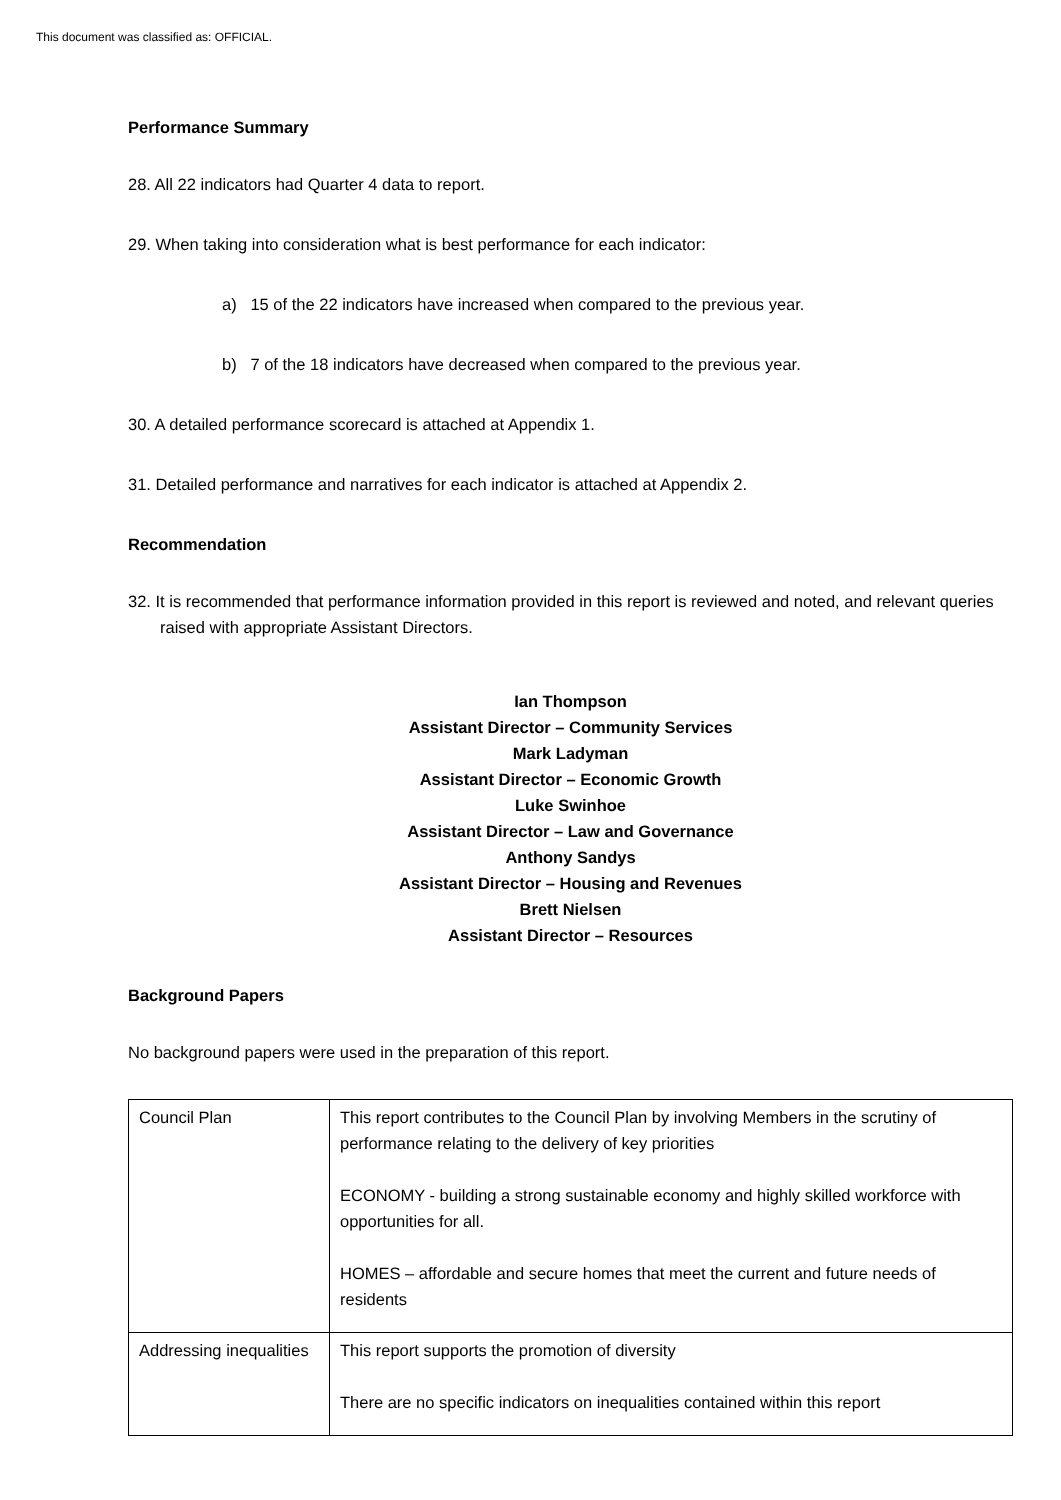This document was classified as: OFFICIAL.
Performance Summary
28. All 22 indicators had Quarter 4 data to report.
29. When taking into consideration what is best performance for each indicator:
a) 15 of the 22 indicators have increased when compared to the previous year.
b) 7 of the 18 indicators have decreased when compared to the previous year.
30. A detailed performance scorecard is attached at Appendix 1.
31. Detailed performance and narratives for each indicator is attached at Appendix 2.
Recommendation
32. It is recommended that performance information provided in this report is reviewed and noted, and relevant queries raised with appropriate Assistant Directors.
Ian Thompson
Assistant Director – Community Services
Mark Ladyman
Assistant Director – Economic Growth
Luke Swinhoe
Assistant Director – Law and Governance
Anthony Sandys
Assistant Director – Housing and Revenues
Brett Nielsen
Assistant Director – Resources
Background Papers
No background papers were used in the preparation of this report.
| Council Plan | This report contributes to the Council Plan by involving Members in the scrutiny of performance relating to the delivery of key priorities ECONOMY - building a strong sustainable economy and highly skilled workforce with opportunities for all. HOMES – affordable and secure homes that meet the current and future needs of residents |
| Addressing inequalities | This report supports the promotion of diversity There are no specific indicators on inequalities contained within this report |